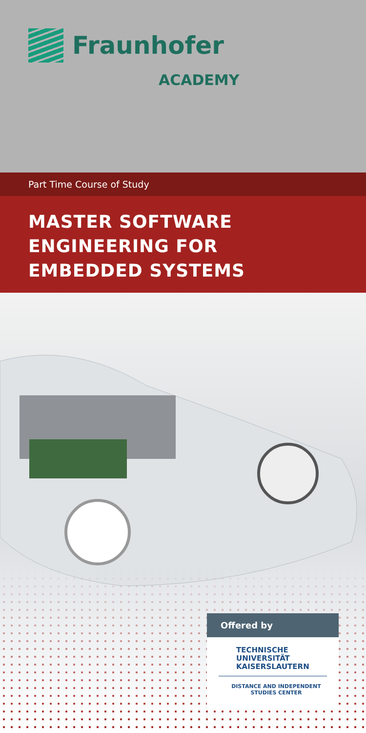Fraunhofer
ACADEMY
Part Time Course of Study
MASTER SOFTWARE
ENGINEERING FOR
EMBEDDED SYSTEMS
Offered by
TECHNISCHE UNIVERSITÄT
KAISERSLAUTERN
DISTANCE AND INDEPENDENT
STUDIES CENTER